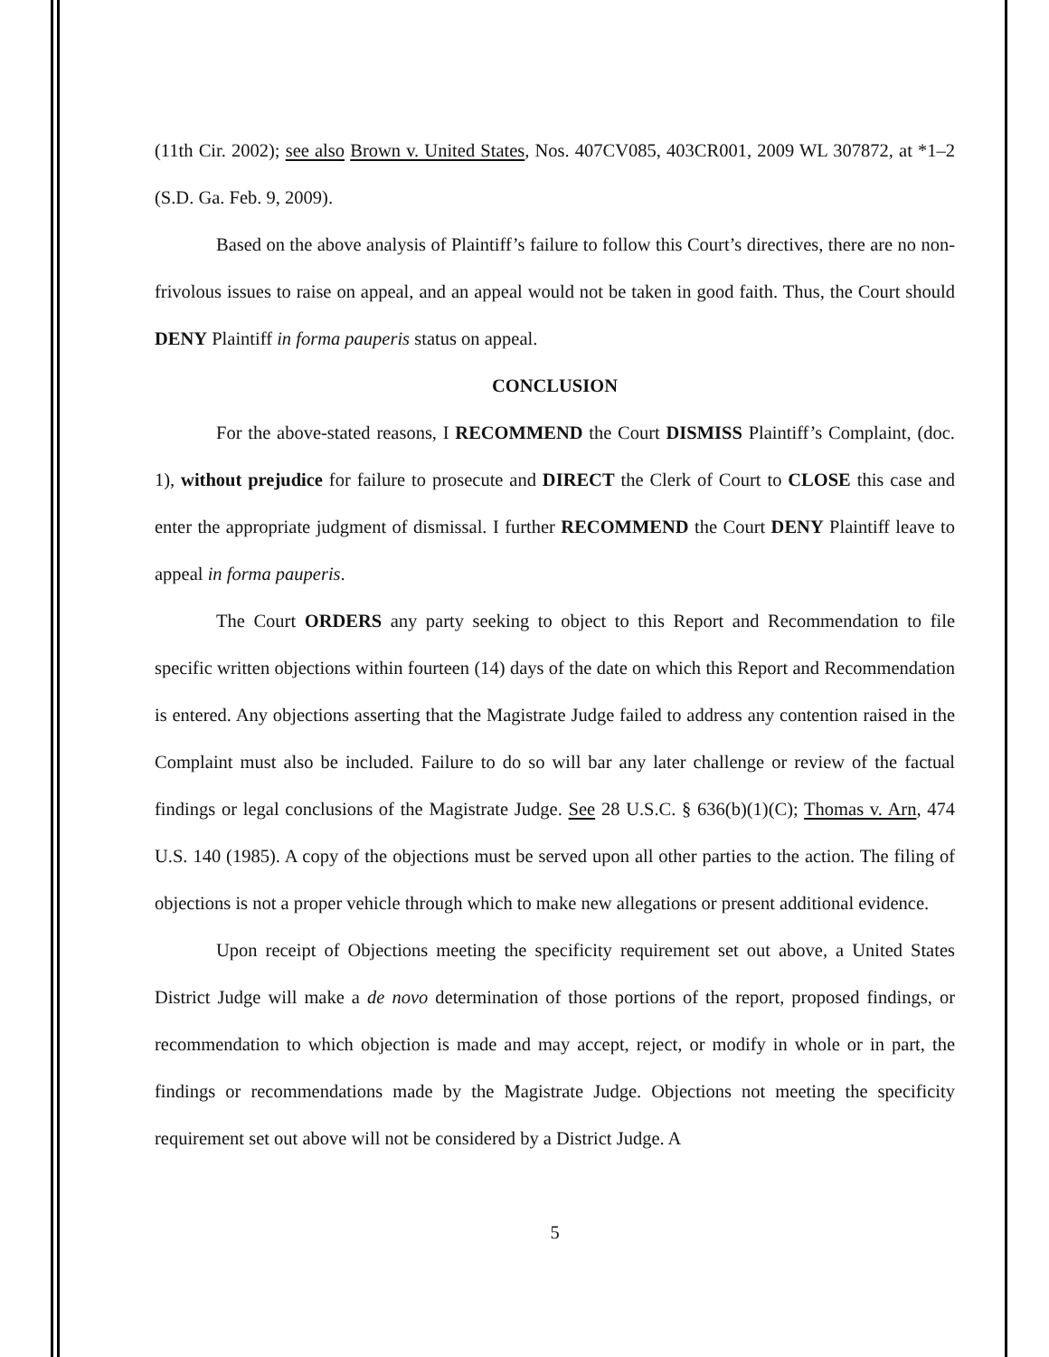(11th Cir. 2002); see also Brown v. United States, Nos. 407CV085, 403CR001, 2009 WL 307872, at *1–2 (S.D. Ga. Feb. 9, 2009).
Based on the above analysis of Plaintiff’s failure to follow this Court’s directives, there are no non-frivolous issues to raise on appeal, and an appeal would not be taken in good faith. Thus, the Court should DENY Plaintiff in forma pauperis status on appeal.
CONCLUSION
For the above-stated reasons, I RECOMMEND the Court DISMISS Plaintiff’s Complaint, (doc. 1), without prejudice for failure to prosecute and DIRECT the Clerk of Court to CLOSE this case and enter the appropriate judgment of dismissal. I further RECOMMEND the Court DENY Plaintiff leave to appeal in forma pauperis.
The Court ORDERS any party seeking to object to this Report and Recommendation to file specific written objections within fourteen (14) days of the date on which this Report and Recommendation is entered. Any objections asserting that the Magistrate Judge failed to address any contention raised in the Complaint must also be included. Failure to do so will bar any later challenge or review of the factual findings or legal conclusions of the Magistrate Judge. See 28 U.S.C. § 636(b)(1)(C); Thomas v. Arn, 474 U.S. 140 (1985). A copy of the objections must be served upon all other parties to the action. The filing of objections is not a proper vehicle through which to make new allegations or present additional evidence.
Upon receipt of Objections meeting the specificity requirement set out above, a United States District Judge will make a de novo determination of those portions of the report, proposed findings, or recommendation to which objection is made and may accept, reject, or modify in whole or in part, the findings or recommendations made by the Magistrate Judge. Objections not meeting the specificity requirement set out above will not be considered by a District Judge. A
5